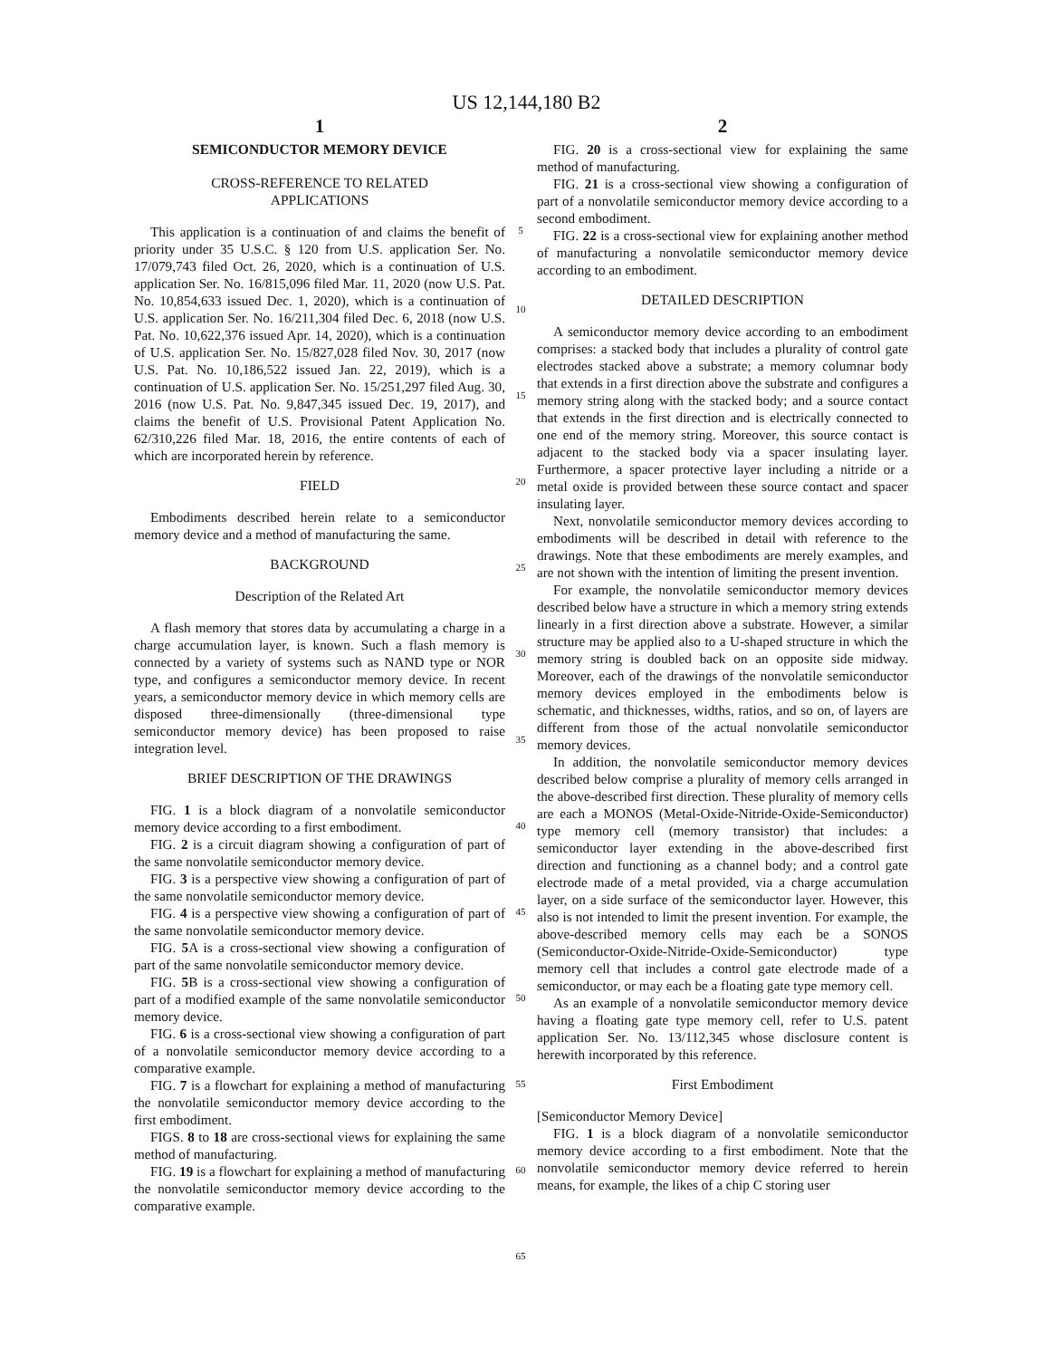US 12,144,180 B2
1
SEMICONDUCTOR MEMORY DEVICE
CROSS-REFERENCE TO RELATED
APPLICATIONS
This application is a continuation of and claims the benefit of priority under 35 U.S.C. § 120 from U.S. application Ser. No. 17/079,743 filed Oct. 26, 2020, which is a continuation of U.S. application Ser. No. 16/815,096 filed Mar. 11, 2020 (now U.S. Pat. No. 10,854,633 issued Dec. 1, 2020), which is a continuation of U.S. application Ser. No. 16/211,304 filed Dec. 6, 2018 (now U.S. Pat. No. 10,622,376 issued Apr. 14, 2020), which is a continuation of U.S. application Ser. No. 15/827,028 filed Nov. 30, 2017 (now U.S. Pat. No. 10,186,522 issued Jan. 22, 2019), which is a continuation of U.S. application Ser. No. 15/251,297 filed Aug. 30, 2016 (now U.S. Pat. No. 9,847,345 issued Dec. 19, 2017), and claims the benefit of U.S. Provisional Patent Application No. 62/310,226 filed Mar. 18, 2016, the entire contents of each of which are incorporated herein by reference.
FIELD
Embodiments described herein relate to a semiconductor memory device and a method of manufacturing the same.
BACKGROUND
Description of the Related Art
A flash memory that stores data by accumulating a charge in a charge accumulation layer, is known. Such a flash memory is connected by a variety of systems such as NAND type or NOR type, and configures a semiconductor memory device. In recent years, a semiconductor memory device in which memory cells are disposed three-dimensionally (three-dimensional type semiconductor memory device) has been proposed to raise integration level.
BRIEF DESCRIPTION OF THE DRAWINGS
FIG. 1 is a block diagram of a nonvolatile semiconductor memory device according to a first embodiment.
FIG. 2 is a circuit diagram showing a configuration of part of the same nonvolatile semiconductor memory device.
FIG. 3 is a perspective view showing a configuration of part of the same nonvolatile semiconductor memory device.
FIG. 4 is a perspective view showing a configuration of part of the same nonvolatile semiconductor memory device.
FIG. 5 A is a cross-sectional view showing a configuration of part of the same nonvolatile semiconductor memory device.
FIG. 5 B is a cross-sectional view showing a configuration of part of a modified example of the same nonvolatile semiconductor memory device.
FIG. 6 is a cross-sectional view showing a configuration of part of a nonvolatile semiconductor memory device according to a comparative example.
FIG. 7 is a flowchart for explaining a method of manufacturing the nonvolatile semiconductor memory device according to the first embodiment.
FIGS. 8 to 18 are cross-sectional views for explaining the same method of manufacturing.
FIG. 19 is a flowchart for explaining a method of manufacturing the nonvolatile semiconductor memory device according to the comparative example.
2
FIG. 20 is a cross-sectional view for explaining the same method of manufacturing.
FIG. 21 is a cross-sectional view showing a configuration of part of a nonvolatile semiconductor memory device according to a second embodiment.
FIG. 22 is a cross-sectional view for explaining another method of manufacturing a nonvolatile semiconductor memory device according to an embodiment.
DETAILED DESCRIPTION
A semiconductor memory device according to an embodiment comprises: a stacked body that includes a plurality of control gate electrodes stacked above a substrate; a memory columnar body that extends in a first direction above the substrate and configures a memory string along with the stacked body; and a source contact that extends in the first direction and is electrically connected to one end of the memory string. Moreover, this source contact is adjacent to the stacked body via a spacer insulating layer. Furthermore, a spacer protective layer including a nitride or a metal oxide is provided between these source contact and spacer insulating layer.
Next, nonvolatile semiconductor memory devices according to embodiments will be described in detail with reference to the drawings. Note that these embodiments are merely examples, and are not shown with the intention of limiting the present invention.
For example, the nonvolatile semiconductor memory devices described below have a structure in which a memory string extends linearly in a first direction above a substrate. However, a similar structure may be applied also to a U-shaped structure in which the memory string is doubled back on an opposite side midway. Moreover, each of the drawings of the nonvolatile semiconductor memory devices employed in the embodiments below is schematic, and thicknesses, widths, ratios, and so on, of layers are different from those of the actual nonvolatile semiconductor memory devices.
In addition, the nonvolatile semiconductor memory devices described below comprise a plurality of memory cells arranged in the above-described first direction. These plurality of memory cells are each a MONOS (Metal-Oxide-Nitride-Oxide-Semiconductor) type memory cell (memory transistor) that includes: a semiconductor layer extending in the above-described first direction and functioning as a channel body; and a control gate electrode made of a metal provided, via a charge accumulation layer, on a side surface of the semiconductor layer. However, this also is not intended to limit the present invention. For example, the above-described memory cells may each be a SONOS (Semiconductor-Oxide-Nitride-Oxide-Semiconductor) type memory cell that includes a control gate electrode made of a semiconductor, or may each be a floating gate type memory cell.
As an example of a nonvolatile semiconductor memory device having a floating gate type memory cell, refer to U.S. patent application Ser. No. 13/112,345 whose disclosure content is herewith incorporated by this reference.
First Embodiment
[Semiconductor Memory Device]
FIG. 1 is a block diagram of a nonvolatile semiconductor memory device according to a first embodiment. Note that the nonvolatile semiconductor memory device referred to herein means, for example, the likes of a chip C storing user
5
10
15
20
25
30
35
40
45
50
55
60
65